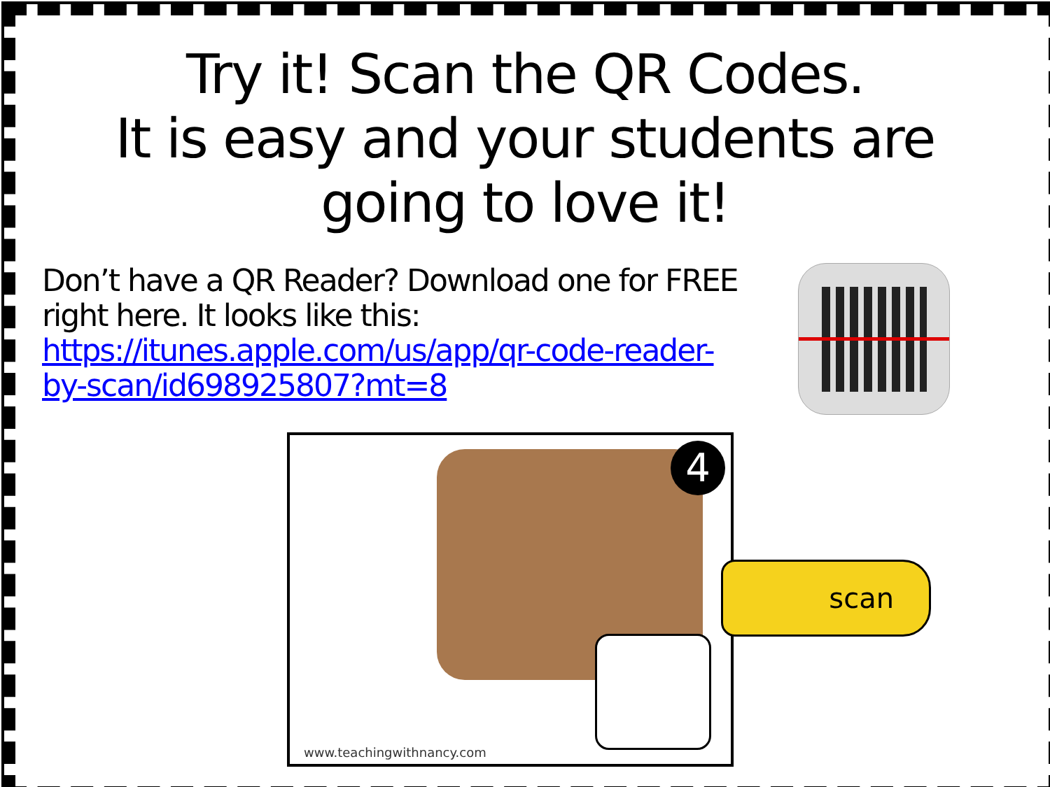Try it! Scan the QR Codes.
It is easy and your students are going to love it!
Don’t have a QR Reader? Download one for FREE right here. It looks like this: https://itunes.apple.com/us/app/qr-code-reader-by-scan/id698925807?mt=8
4
www.teachingwithnancy.com
scan